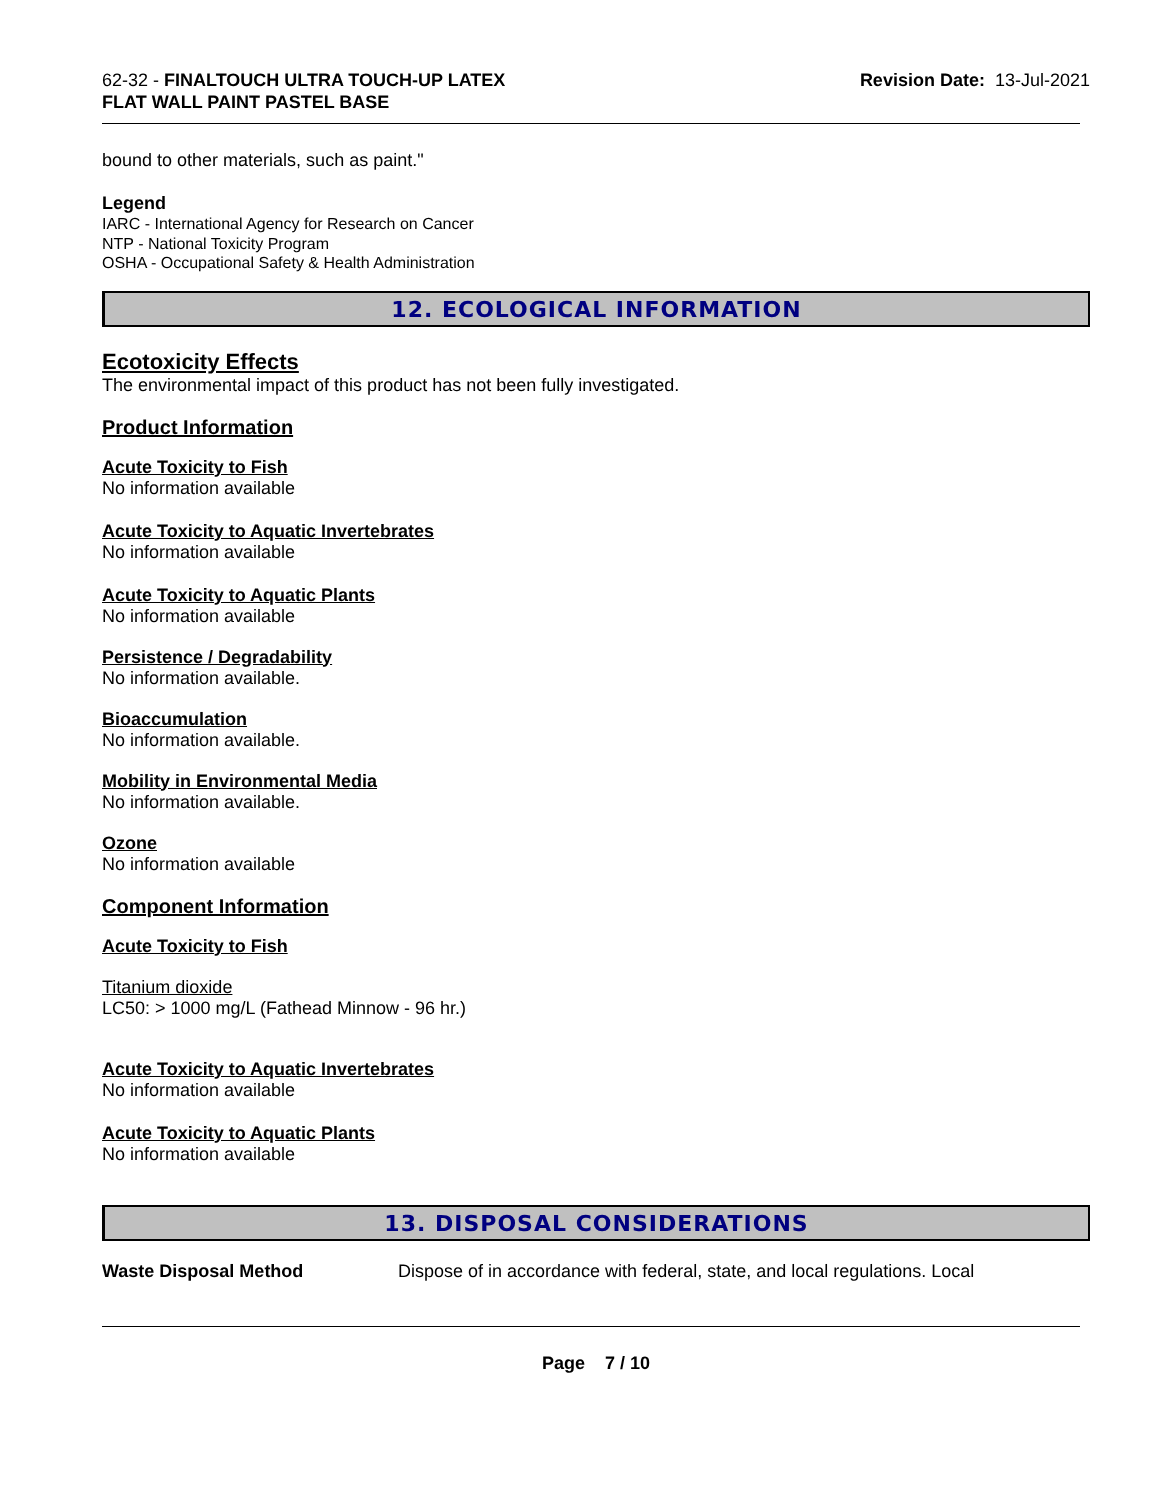62-32 - FINALTOUCH ULTRA TOUCH-UP LATEX
FLAT WALL PAINT PASTEL BASE
Revision Date: 13-Jul-2021
bound to other materials, such as paint."
Legend
IARC - International Agency for Research on Cancer
NTP - National Toxicity Program
OSHA - Occupational Safety & Health Administration
12. ECOLOGICAL INFORMATION
Ecotoxicity Effects
The environmental impact of this product has not been fully investigated.
Product Information
Acute Toxicity to Fish
No information available
Acute Toxicity to Aquatic Invertebrates
No information available
Acute Toxicity to Aquatic Plants
No information available
Persistence / Degradability
No information available.
Bioaccumulation
No information available.
Mobility in Environmental Media
No information available.
Ozone
No information available
Component Information
Acute Toxicity to Fish
Titanium dioxide
LC50: > 1000 mg/L (Fathead Minnow - 96 hr.)
Acute Toxicity to Aquatic Invertebrates
No information available
Acute Toxicity to Aquatic Plants
No information available
13. DISPOSAL CONSIDERATIONS
Waste Disposal Method Dispose of in accordance with federal, state, and local regulations. Local
Page 7 / 10